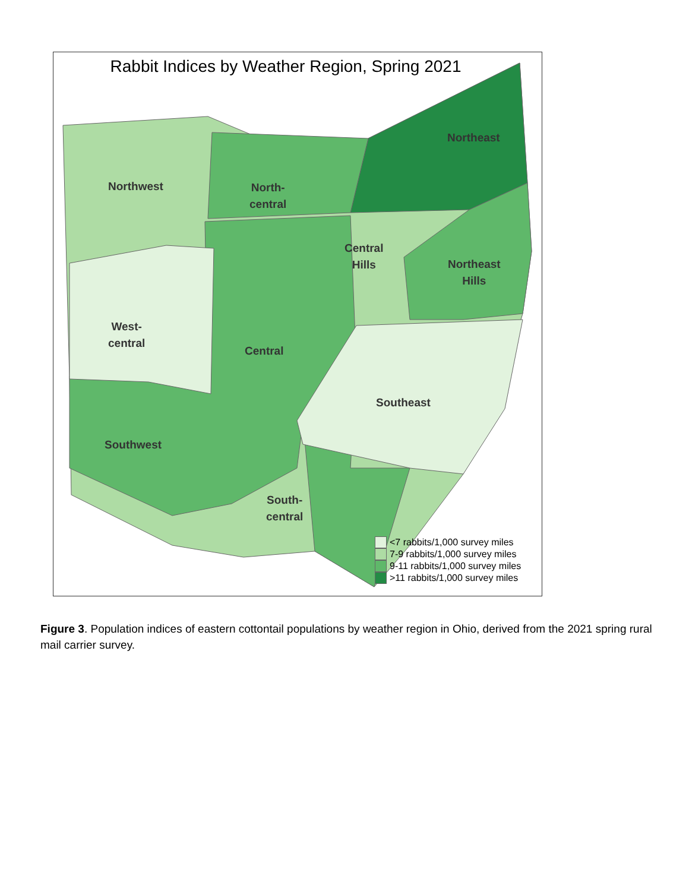Rabbit Indices by Weather Region, Spring 2021
Northwest
North-
central
Northeast
Central
Hills
Northeast
Hills
West-
central
Central
Southeast
Southwest
South-
central
<7 rabbits/1,000 survey miles
7-9 rabbits/1,000 survey miles
9-11 rabbits/1,000 survey miles
>11 rabbits/1,000 survey miles
Figure 3. Population indices of eastern cottontail populations by weather region in Ohio, derived from the 2021 spring rural mail carrier survey.